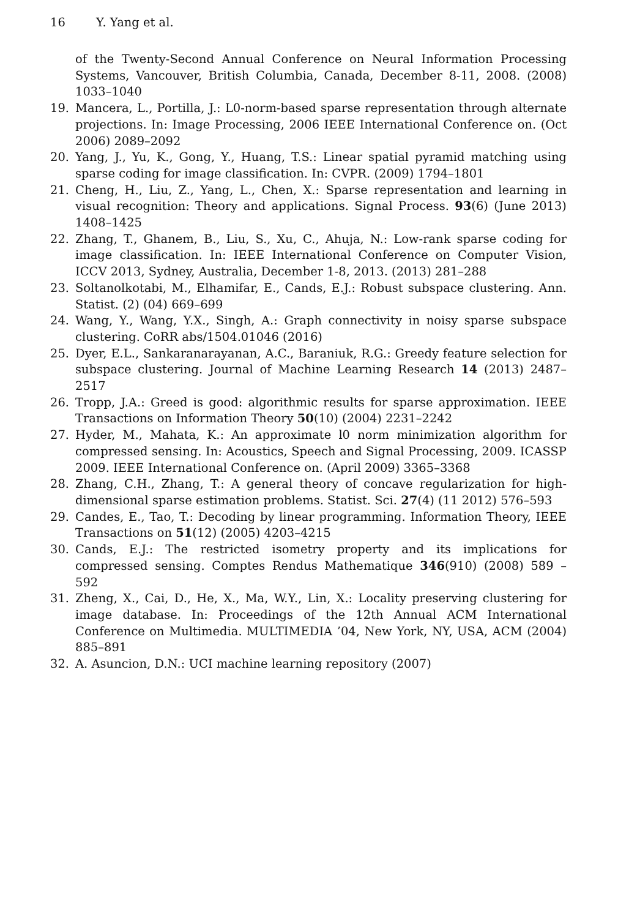16 Y. Yang et al.
of the Twenty-Second Annual Conference on Neural Information Processing Systems, Vancouver, British Columbia, Canada, December 8-11, 2008. (2008) 1033–1040
19. Mancera, L., Portilla, J.: L0-norm-based sparse representation through alternate projections. In: Image Processing, 2006 IEEE International Conference on. (Oct 2006) 2089–2092
20. Yang, J., Yu, K., Gong, Y., Huang, T.S.: Linear spatial pyramid matching using sparse coding for image classification. In: CVPR. (2009) 1794–1801
21. Cheng, H., Liu, Z., Yang, L., Chen, X.: Sparse representation and learning in visual recognition: Theory and applications. Signal Process. 93(6) (June 2013) 1408–1425
22. Zhang, T., Ghanem, B., Liu, S., Xu, C., Ahuja, N.: Low-rank sparse coding for image classification. In: IEEE International Conference on Computer Vision, ICCV 2013, Sydney, Australia, December 1-8, 2013. (2013) 281–288
23. Soltanolkotabi, M., Elhamifar, E., Cands, E.J.: Robust subspace clustering. Ann. Statist. (2) (04) 669–699
24. Wang, Y., Wang, Y.X., Singh, A.: Graph connectivity in noisy sparse subspace clustering. CoRR abs/1504.01046 (2016)
25. Dyer, E.L., Sankaranarayanan, A.C., Baraniuk, R.G.: Greedy feature selection for subspace clustering. Journal of Machine Learning Research 14 (2013) 2487–2517
26. Tropp, J.A.: Greed is good: algorithmic results for sparse approximation. IEEE Transactions on Information Theory 50(10) (2004) 2231–2242
27. Hyder, M., Mahata, K.: An approximate l0 norm minimization algorithm for compressed sensing. In: Acoustics, Speech and Signal Processing, 2009. ICASSP 2009. IEEE International Conference on. (April 2009) 3365–3368
28. Zhang, C.H., Zhang, T.: A general theory of concave regularization for high-dimensional sparse estimation problems. Statist. Sci. 27(4) (11 2012) 576–593
29. Candes, E., Tao, T.: Decoding by linear programming. Information Theory, IEEE Transactions on 51(12) (2005) 4203–4215
30. Cands, E.J.: The restricted isometry property and its implications for compressed sensing. Comptes Rendus Mathematique 346(910) (2008) 589 – 592
31. Zheng, X., Cai, D., He, X., Ma, W.Y., Lin, X.: Locality preserving clustering for image database. In: Proceedings of the 12th Annual ACM International Conference on Multimedia. MULTIMEDIA ’04, New York, NY, USA, ACM (2004) 885–891
32. A. Asuncion, D.N.: UCI machine learning repository (2007)